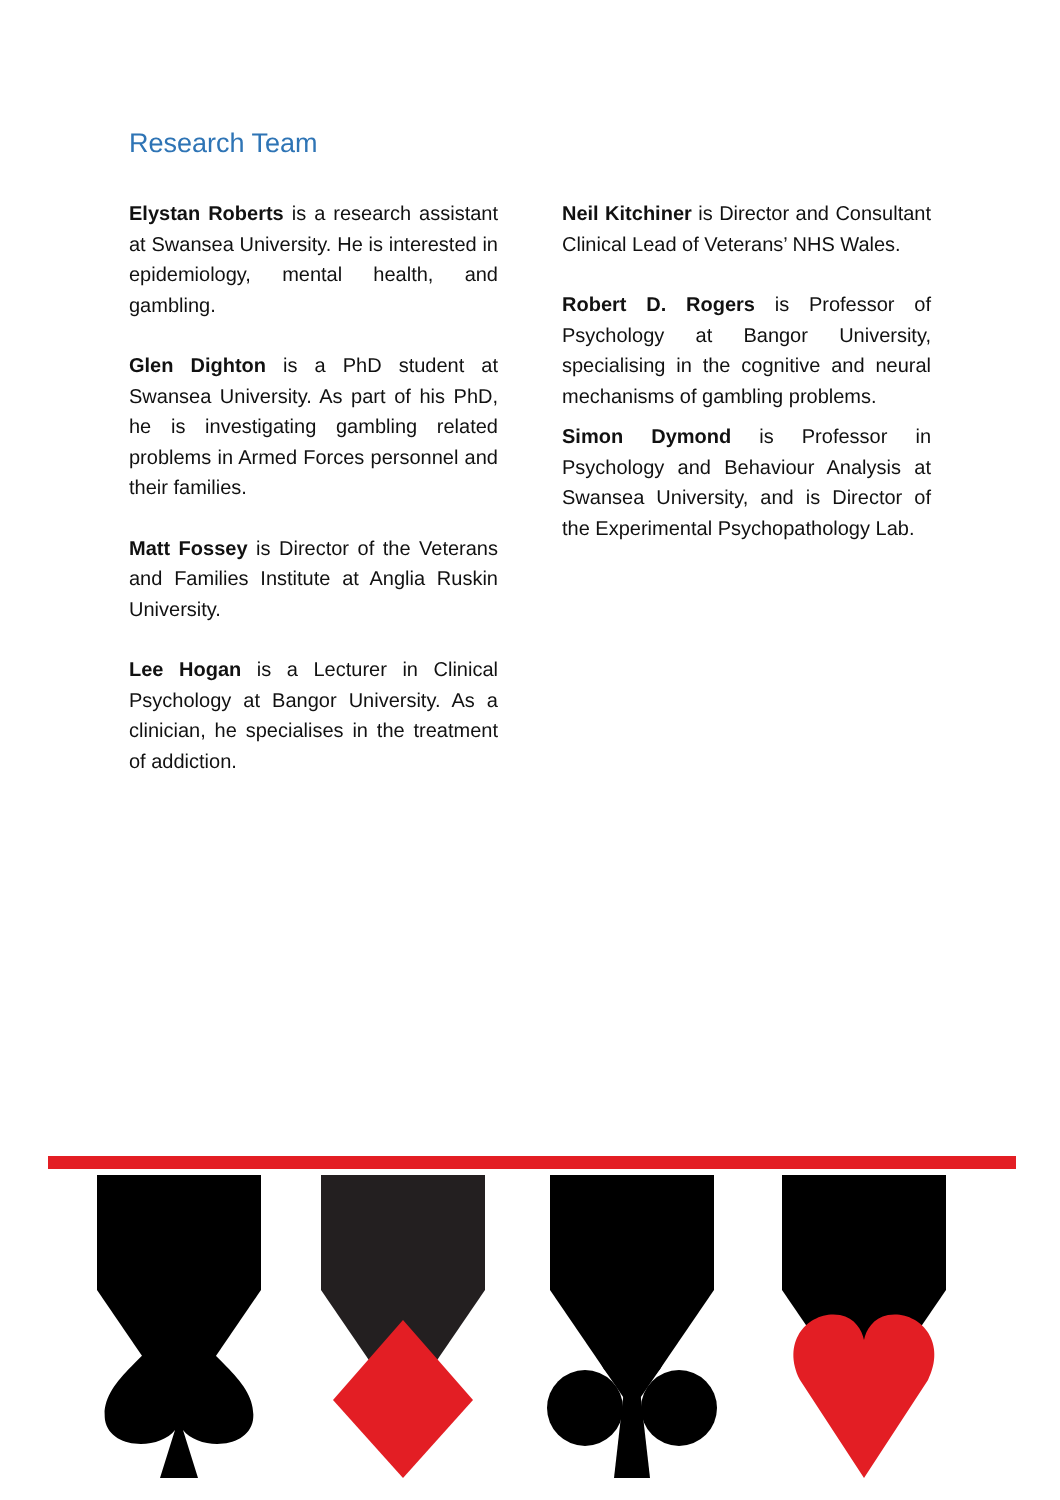Research Team
Elystan Roberts is a research assistant at Swansea University. He is interested in epidemiology, mental health, and gambling.
Glen Dighton is a PhD student at Swansea University. As part of his PhD, he is investigating gambling related problems in Armed Forces personnel and their families.
Matt Fossey is Director of the Veterans and Families Institute at Anglia Ruskin University.
Lee Hogan is a Lecturer in Clinical Psychology at Bangor University. As a clinician, he specialises in the treatment of addiction.
Neil Kitchiner is Director and Consultant Clinical Lead of Veterans’ NHS Wales.
Robert D. Rogers is Professor of Psychology at Bangor University, specialising in the cognitive and neural mechanisms of gambling problems.
Simon Dymond is Professor in Psychology and Behaviour Analysis at Swansea University, and is Director of the Experimental Psychopathology Lab.